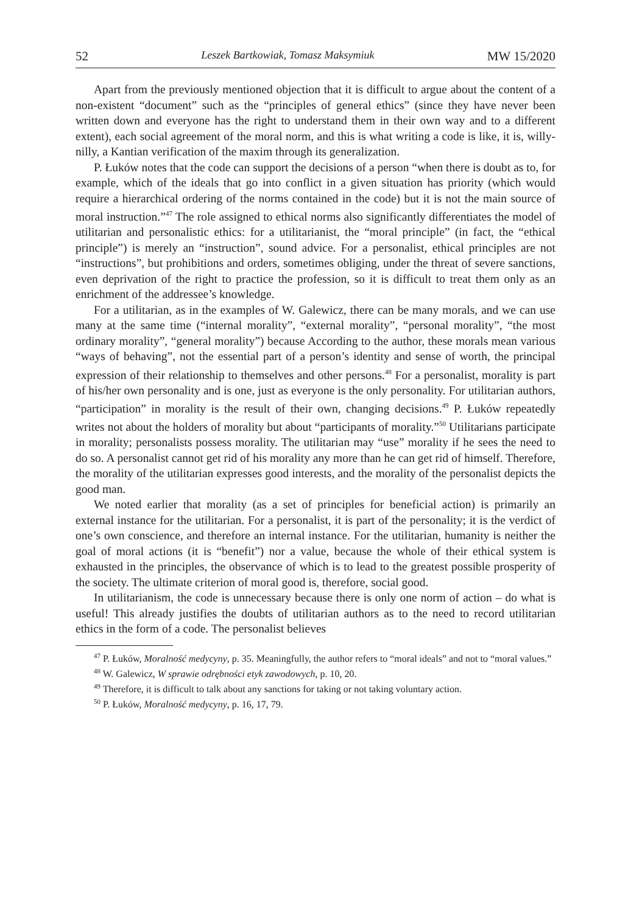52 Leszek Bartkowiak, Tomasz Maksymiuk MW 15/2020
Apart from the previously mentioned objection that it is difficult to argue about the content of a non-existent “document” such as the “principles of general ethics” (since they have never been written down and everyone has the right to understand them in their own way and to a different extent), each social agreement of the moral norm, and this is what writing a code is like, it is, willy-nilly, a Kantian verification of the maxim through its generalization.
P. Łuków notes that the code can support the decisions of a person “when there is doubt as to, for example, which of the ideals that go into conflict in a given situation has priority (which would require a hierarchical ordering of the norms contained in the code) but it is not the main source of moral instruction.”<sup>47</sup> The role assigned to ethical norms also significantly differentiates the model of utilitarian and personalistic ethics: for a utilitarianist, the “moral principle” (in fact, the “ethical principle”) is merely an “instruction”, sound advice. For a personalist, ethical principles are not “instructions”, but prohibitions and orders, sometimes obliging, under the threat of severe sanctions, even deprivation of the right to practice the profession, so it is difficult to treat them only as an enrichment of the addressee’s knowledge.
For a utilitarian, as in the examples of W. Galewicz, there can be many morals, and we can use many at the same time (“internal morality”, “external morality”, “personal morality”, “the most ordinary morality”, “general morality”) because According to the author, these morals mean various “ways of behaving”, not the essential part of a person’s identity and sense of worth, the principal expression of their relationship to themselves and other persons.<sup>48</sup> For a personalist, morality is part of his/her own personality and is one, just as everyone is the only personality. For utilitarian authors, “participation” in morality is the result of their own, changing decisions.<sup>49</sup> P. Łuków repeatedly writes not about the holders of morality but about “participants of morality.”<sup>50</sup> Utilitarians participate in morality; personalists possess morality. The utilitarian may “use” morality if he sees the need to do so. A personalist cannot get rid of his morality any more than he can get rid of himself. Therefore, the morality of the utilitarian expresses good interests, and the morality of the personalist depicts the good man.
We noted earlier that morality (as a set of principles for beneficial action) is primarily an external instance for the utilitarian. For a personalist, it is part of the personality; it is the verdict of one’s own conscience, and therefore an internal instance. For the utilitarian, humanity is neither the goal of moral actions (it is “benefit”) nor a value, because the whole of their ethical system is exhausted in the principles, the observance of which is to lead to the greatest possible prosperity of the society. The ultimate criterion of moral good is, therefore, social good.
In utilitarianism, the code is unnecessary because there is only one norm of action – do what is useful! This already justifies the doubts of utilitarian authors as to the need to record utilitarian ethics in the form of a code. The personalist believes
<sup>47</sup> P. Łuków, Moralność medycyny, p. 35. Meaningfully, the author refers to “moral ideals” and not to “moral values.”
<sup>48</sup> W. Galewicz, W sprawie odrębności etyk zawodowych, p. 10, 20.
<sup>49</sup> Therefore, it is difficult to talk about any sanctions for taking or not taking voluntary action.
<sup>50</sup> P. Łuków, Moralność medycyny, p. 16, 17, 79.